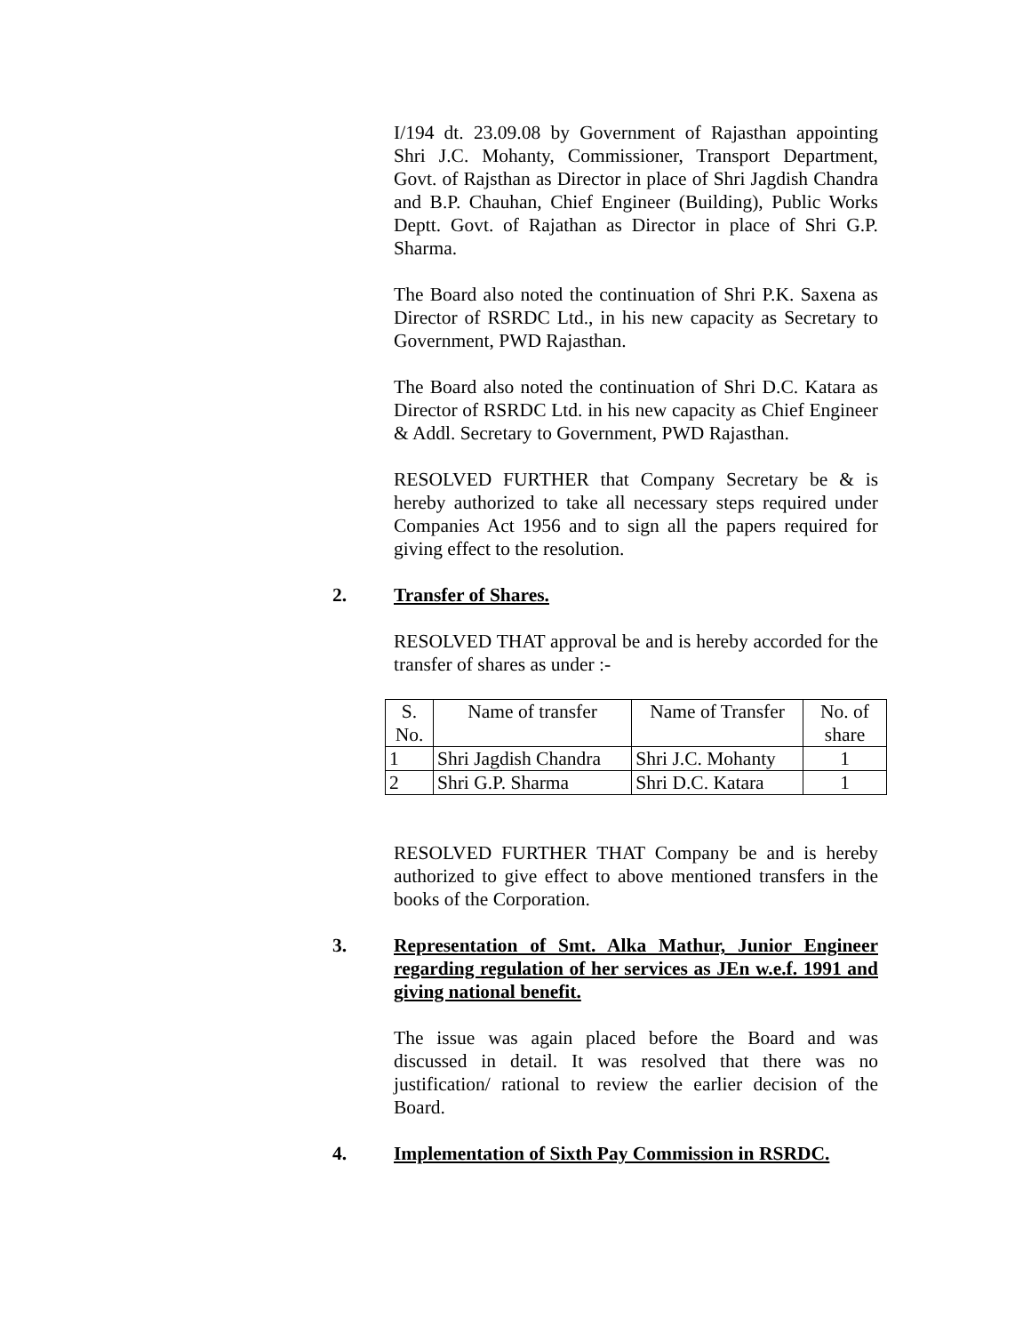I/194 dt. 23.09.08 by Government of Rajasthan appointing Shri J.C. Mohanty, Commissioner, Transport Department, Govt. of Rajsthan as Director in place of Shri Jagdish Chandra and B.P. Chauhan, Chief Engineer (Building), Public Works Deptt. Govt. of Rajathan as Director in place of Shri G.P. Sharma.
The Board also noted the continuation of Shri P.K. Saxena as Director of RSRDC Ltd., in his new capacity as Secretary to Government, PWD Rajasthan.
The Board also noted the continuation of Shri D.C. Katara as Director of RSRDC Ltd. in his new capacity as Chief Engineer & Addl. Secretary to Government, PWD Rajasthan.
RESOLVED FURTHER that Company Secretary be & is hereby authorized to take all necessary steps required under Companies Act 1956 and to sign all the papers required for giving effect to the resolution.
2. Transfer of Shares.
RESOLVED THAT approval be and is hereby accorded for the transfer of shares as under :-
| S. No. | Name of transfer | Name of Transfer | No. of share |
| 1 | Shri Jagdish Chandra | Shri J.C. Mohanty | 1 |
| 2 | Shri G.P. Sharma | Shri D.C. Katara | 1 |
RESOLVED FURTHER THAT Company be and is hereby authorized to give effect to above mentioned transfers in the books of the Corporation.
3. Representation of Smt. Alka Mathur, Junior Engineer regarding regulation of her services as JEn w.e.f. 1991 and giving national benefit.
The issue was again placed before the Board and was discussed in detail. It was resolved that there was no justification/ rational to review the earlier decision of the Board.
4. Implementation of Sixth Pay Commission in RSRDC.